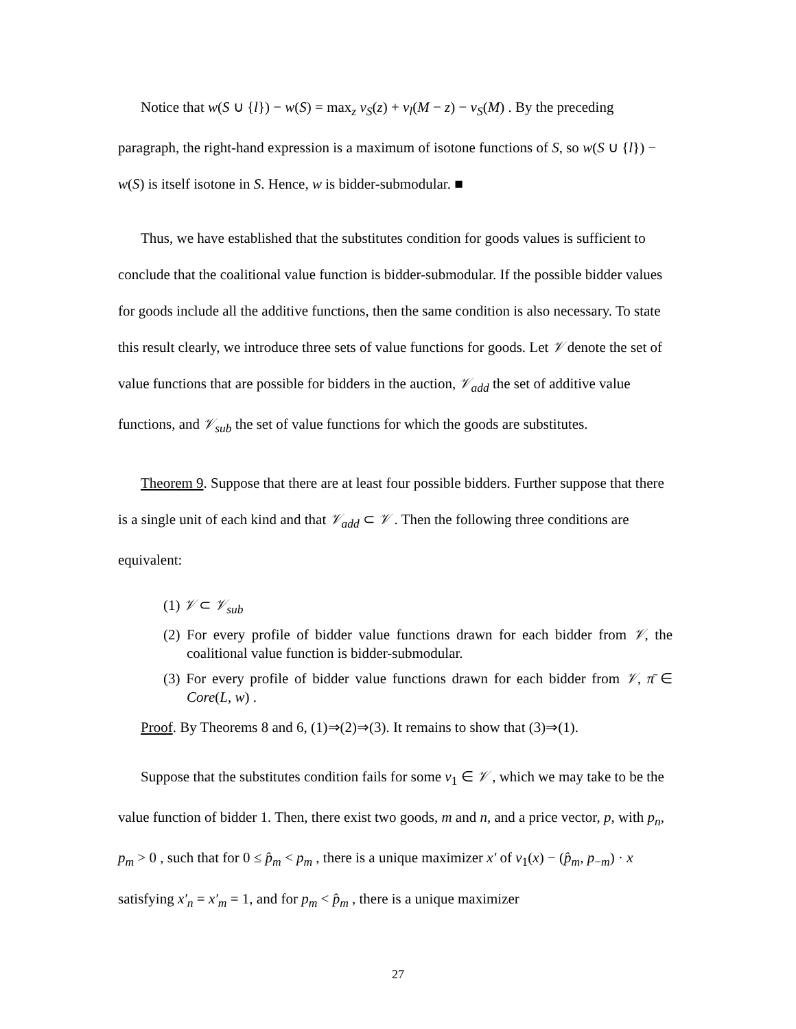Notice that w(S ∪ {l}) − w(S) = max<sub>z</sub> v<sub>S</sub>(z) + v<sub>l</sub>(M − z) − v<sub>S</sub>(M) . By the preceding paragraph, the right-hand expression is a maximum of isotone functions of S, so w(S ∪ {l}) − w(S) is itself isotone in S. Hence, w is bidder-submodular. ■
Thus, we have established that the substitutes condition for goods values is sufficient to conclude that the coalitional value function is bidder-submodular. If the possible bidder values for goods include all the additive functions, then the same condition is also necessary. To state this result clearly, we introduce three sets of value functions for goods. Let 𝒱 denote the set of value functions that are possible for bidders in the auction, 𝒱<sub>add</sub> the set of additive value functions, and 𝒱<sub>sub</sub> the set of value functions for which the goods are substitutes.
Theorem 9. Suppose that there are at least four possible bidders. Further suppose that there is a single unit of each kind and that 𝒱<sub>add</sub> ⊂ 𝒱 . Then the following three conditions are equivalent:
(1) 𝒱 ⊂ 𝒱<sub>sub</sub>
(2) For every profile of bidder value functions drawn for each bidder from 𝒱, the coalitional value function is bidder-submodular.
(3) For every profile of bidder value functions drawn for each bidder from 𝒱, π̄ ∈ Core(L, w) .
Proof. By Theorems 8 and 6, (1)⇒(2)⇒(3). It remains to show that (3)⇒(1).
Suppose that the substitutes condition fails for some v<sub>1</sub> ∈ 𝒱 , which we may take to be the value function of bidder 1. Then, there exist two goods, m and n, and a price vector, p, with p<sub>n</sub>, p<sub>m</sub> > 0 , such that for 0 ≤ p̂<sub>m</sub> < p<sub>m</sub> , there is a unique maximizer x′ of v<sub>1</sub>(x) − (p̂<sub>m</sub>, p<sub>−m</sub>) · x satisfying x′<sub>n</sub> = x′<sub>m</sub> = 1, and for p<sub>m</sub> < p̂<sub>m</sub> , there is a unique maximizer
27